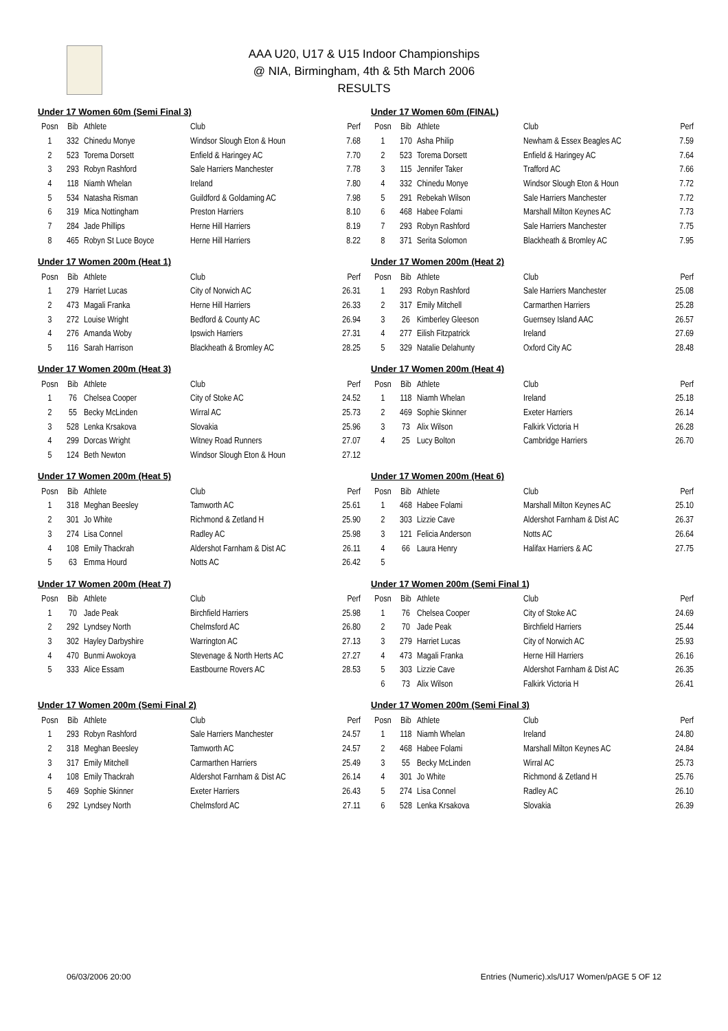AAA U20, U17 & U15 Indoor Championships
@ NIA, Birmingham, 4th & 5th March 2006
RESULTS
Under 17 Women 60m (Semi Final 3)
| Posn | Bib | Athlete | Club | Perf |
| --- | --- | --- | --- | --- |
| 1 | 332 | Chinedu Monye | Windsor Slough Eton & Houn | 7.68 |
| 2 | 523 | Torema Dorsett | Enfield & Haringey AC | 7.70 |
| 3 | 293 | Robyn Rashford | Sale Harriers Manchester | 7.78 |
| 4 | 118 | Niamh Whelan | Ireland | 7.80 |
| 5 | 534 | Natasha Risman | Guildford & Goldaming AC | 7.98 |
| 6 | 319 | Mica Nottingham | Preston Harriers | 8.10 |
| 7 | 284 | Jade Phillips | Herne Hill Harriers | 8.19 |
| 8 | 465 | Robyn St Luce Boyce | Herne Hill Harriers | 8.22 |
Under 17 Women 60m (FINAL)
| Posn | Bib | Athlete | Club | Perf |
| --- | --- | --- | --- | --- |
| 1 | 170 | Asha Philip | Newham & Essex Beagles AC | 7.59 |
| 2 | 523 | Torema Dorsett | Enfield & Haringey AC | 7.64 |
| 3 | 115 | Jennifer Taker | Trafford AC | 7.66 |
| 4 | 332 | Chinedu Monye | Windsor Slough Eton & Houn | 7.72 |
| 5 | 291 | Rebekah Wilson | Sale Harriers Manchester | 7.72 |
| 6 | 468 | Habee Folami | Marshall Milton Keynes AC | 7.73 |
| 7 | 293 | Robyn Rashford | Sale Harriers Manchester | 7.75 |
| 8 | 371 | Serita Solomon | Blackheath & Bromley AC | 7.95 |
Under 17 Women 200m (Heat 1)
| Posn | Bib | Athlete | Club | Perf |
| --- | --- | --- | --- | --- |
| 1 | 279 | Harriet Lucas | City of Norwich AC | 26.31 |
| 2 | 473 | Magali Franka | Herne Hill Harriers | 26.33 |
| 3 | 272 | Louise Wright | Bedford & County AC | 26.94 |
| 4 | 276 | Amanda Woby | Ipswich Harriers | 27.31 |
| 5 | 116 | Sarah Harrison | Blackheath & Bromley AC | 28.25 |
Under 17 Women 200m (Heat 2)
| Posn | Bib | Athlete | Club | Perf |
| --- | --- | --- | --- | --- |
| 1 | 293 | Robyn Rashford | Sale Harriers Manchester | 25.08 |
| 2 | 317 | Emily Mitchell | Carmarthen Harriers | 25.28 |
| 3 | 26 | Kimberley Gleeson | Guernsey Island AAC | 26.57 |
| 4 | 277 | Eilish Fitzpatrick | Ireland | 27.69 |
| 5 | 329 | Natalie Delahunty | Oxford City AC | 28.48 |
Under 17 Women 200m (Heat 3)
| Posn | Bib | Athlete | Club | Perf |
| --- | --- | --- | --- | --- |
| 1 | 76 | Chelsea Cooper | City of Stoke AC | 24.52 |
| 2 | 55 | Becky McLinden | Wirral AC | 25.73 |
| 3 | 528 | Lenka Krsakova | Slovakia | 25.96 |
| 4 | 299 | Dorcas Wright | Witney Road Runners | 27.07 |
| 5 | 124 | Beth Newton | Windsor Slough Eton & Houn | 27.12 |
Under 17 Women 200m (Heat 4)
| Posn | Bib | Athlete | Club | Perf |
| --- | --- | --- | --- | --- |
| 1 | 118 | Niamh Whelan | Ireland | 25.18 |
| 2 | 469 | Sophie Skinner | Exeter Harriers | 26.14 |
| 3 | 73 | Alix Wilson | Falkirk Victoria H | 26.28 |
| 4 | 25 | Lucy Bolton | Cambridge Harriers | 26.70 |
Under 17 Women 200m (Heat 5)
| Posn | Bib | Athlete | Club | Perf |
| --- | --- | --- | --- | --- |
| 1 | 318 | Meghan Beesley | Tamworth AC | 25.61 |
| 2 | 301 | Jo White | Richmond & Zetland H | 25.90 |
| 3 | 274 | Lisa Connel | Radley AC | 25.98 |
| 4 | 108 | Emily Thackrah | Aldershot Farnham & Dist AC | 26.11 |
| 5 | 63 | Emma Hourd | Notts AC | 26.42 |
Under 17 Women 200m (Heat 6)
| Posn | Bib | Athlete | Club | Perf |
| --- | --- | --- | --- | --- |
| 1 | 468 | Habee Folami | Marshall Milton Keynes AC | 25.10 |
| 2 | 303 | Lizzie Cave | Aldershot Farnham & Dist AC | 26.37 |
| 3 | 121 | Felicia Anderson | Notts AC | 26.64 |
| 4 | 66 | Laura Henry | Halifax Harriers & AC | 27.75 |
| 5 | | | | |
Under 17 Women 200m (Heat 7)
| Posn | Bib | Athlete | Club | Perf |
| --- | --- | --- | --- | --- |
| 1 | 70 | Jade Peak | Birchfield Harriers | 25.98 |
| 2 | 292 | Lyndsey North | Chelmsford AC | 26.80 |
| 3 | 302 | Hayley Darbyshire | Warrington AC | 27.13 |
| 4 | 470 | Bunmi Awokoya | Stevenage & North Herts AC | 27.27 |
| 5 | 333 | Alice Essam | Eastbourne Rovers AC | 28.53 |
Under 17 Women 200m (Semi Final 1)
| Posn | Bib | Athlete | Club | Perf |
| --- | --- | --- | --- | --- |
| 1 | 76 | Chelsea Cooper | City of Stoke AC | 24.69 |
| 2 | 70 | Jade Peak | Birchfield Harriers | 25.44 |
| 3 | 279 | Harriet Lucas | City of Norwich AC | 25.93 |
| 4 | 473 | Magali Franka | Herne Hill Harriers | 26.16 |
| 5 | 303 | Lizzie Cave | Aldershot Farnham & Dist AC | 26.35 |
| 6 | 73 | Alix Wilson | Falkirk Victoria H | 26.41 |
Under 17 Women 200m (Semi Final 2)
| Posn | Bib | Athlete | Club | Perf |
| --- | --- | --- | --- | --- |
| 1 | 293 | Robyn Rashford | Sale Harriers Manchester | 24.57 |
| 2 | 318 | Meghan Beesley | Tamworth AC | 24.57 |
| 3 | 317 | Emily Mitchell | Carmarthen Harriers | 25.49 |
| 4 | 108 | Emily Thackrah | Aldershot Farnham & Dist AC | 26.14 |
| 5 | 469 | Sophie Skinner | Exeter Harriers | 26.43 |
| 6 | 292 | Lyndsey North | Chelmsford AC | 27.11 |
Under 17 Women 200m (Semi Final 3)
| Posn | Bib | Athlete | Club | Perf |
| --- | --- | --- | --- | --- |
| 1 | 118 | Niamh Whelan | Ireland | 24.80 |
| 2 | 468 | Habee Folami | Marshall Milton Keynes AC | 24.84 |
| 3 | 55 | Becky McLinden | Wirral AC | 25.73 |
| 4 | 301 | Jo White | Richmond & Zetland H | 25.76 |
| 5 | 274 | Lisa Connel | Radley AC | 26.10 |
| 6 | 528 | Lenka Krsakova | Slovakia | 26.39 |
06/03/2006 20:00 Entries (Numeric).xls/U17 Women/pAGE 5 OF 12